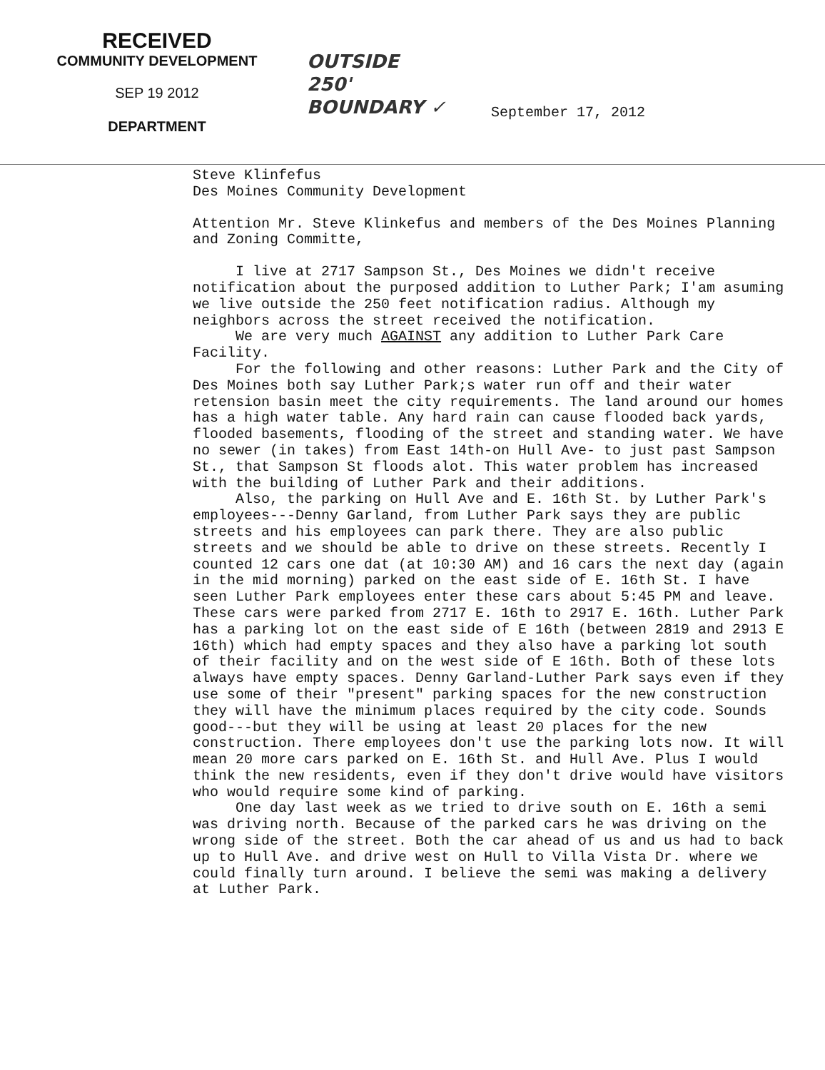RECEIVED
COMMUNITY DEVELOPMENT
SEP 19 2012
DEPARTMENT
OUTSIDE
250'
BOUNDARY ✓
September 17, 2012
Steve Klinfefus
Des Moines Community Development
Attention Mr. Steve Klinkefus and members of the Des Moines Planning and Zoning Committe,
I live at 2717 Sampson St., Des Moines we didn't receive notification about the purposed addition to Luther Park; I'am asuming we live outside the 250 feet notification radius. Although my neighbors across the street received the notification.
We are very much AGAINST any addition to Luther Park Care Facility.
For the following and other reasons: Luther Park and the City of Des Moines both say Luther Park;s water run off and their water retension basin meet the city requirements. The land around our homes has a high water table. Any hard rain can cause flooded back yards, flooded basements, flooding of the street and standing water. We have no sewer (in takes) from East 14th-on Hull Ave- to just past Sampson St., that Sampson St floods alot. This water problem has increased with the building of Luther Park and their additions.
Also, the parking on Hull Ave and E. 16th St. by Luther Park's employees---Denny Garland, from Luther Park says they are public streets and his employees can park there. They are also public streets and we should be able to drive on these streets. Recently I counted 12 cars one dat (at 10:30 AM) and 16 cars the next day (again in the mid morning) parked on the east side of E. 16th St. I have seen Luther Park employees enter these cars about 5:45 PM and leave. These cars were parked from 2717 E. 16th to 2917 E. 16th. Luther Park has a parking lot on the east side of E 16th (between 2819 and 2913 E 16th) which had empty spaces and they also have a parking lot south of their facility and on the west side of E 16th. Both of these lots always have empty spaces. Denny Garland-Luther Park says even if they use some of their "present" parking spaces for the new construction they will have the minimum places required by the city code. Sounds good---but they will be using at least 20 places for the new construction. There employees don't use the parking lots now. It will mean 20 more cars parked on E. 16th St. and Hull Ave. Plus I would think the new residents, even if they don't drive would have visitors who would require some kind of parking.
One day last week as we tried to drive south on E. 16th a semi was driving north. Because of the parked cars he was driving on the wrong side of the street. Both the car ahead of us and us had to back up to Hull Ave. and drive west on Hull to Villa Vista Dr. where we could finally turn around. I believe the semi was making a delivery at Luther Park.